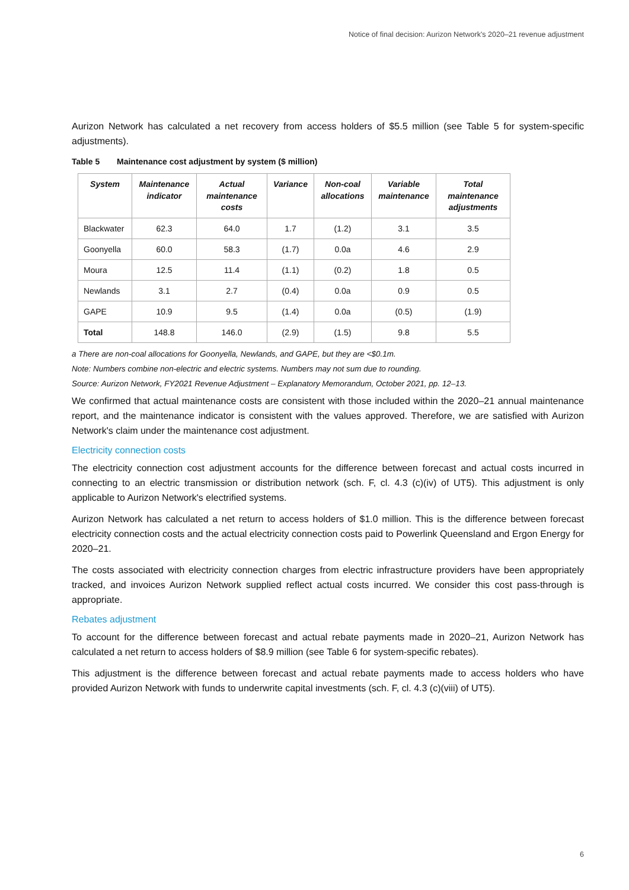Notice of final decision: Aurizon Network's 2020–21 revenue adjustment
Aurizon Network has calculated a net recovery from access holders of $5.5 million (see Table 5 for system-specific adjustments).
Table 5 Maintenance cost adjustment by system ($ million)
| System | Maintenance indicator | Actual maintenance costs | Variance | Non-coal allocations | Variable maintenance | Total maintenance adjustments |
| --- | --- | --- | --- | --- | --- | --- |
| Blackwater | 62.3 | 64.0 | 1.7 | (1.2) | 3.1 | 3.5 |
| Goonyella | 60.0 | 58.3 | (1.7) | 0.0a | 4.6 | 2.9 |
| Moura | 12.5 | 11.4 | (1.1) | (0.2) | 1.8 | 0.5 |
| Newlands | 3.1 | 2.7 | (0.4) | 0.0a | 0.9 | 0.5 |
| GAPE | 10.9 | 9.5 | (1.4) | 0.0a | (0.5) | (1.9) |
| Total | 148.8 | 146.0 | (2.9) | (1.5) | 9.8 | 5.5 |
a There are non-coal allocations for Goonyella, Newlands, and GAPE, but they are <$0.1m.
Note: Numbers combine non-electric and electric systems. Numbers may not sum due to rounding.
Source: Aurizon Network, FY2021 Revenue Adjustment – Explanatory Memorandum, October 2021, pp. 12–13.
We confirmed that actual maintenance costs are consistent with those included within the 2020–21 annual maintenance report, and the maintenance indicator is consistent with the values approved. Therefore, we are satisfied with Aurizon Network's claim under the maintenance cost adjustment.
Electricity connection costs
The electricity connection cost adjustment accounts for the difference between forecast and actual costs incurred in connecting to an electric transmission or distribution network (sch. F, cl. 4.3 (c)(iv) of UT5). This adjustment is only applicable to Aurizon Network's electrified systems.
Aurizon Network has calculated a net return to access holders of $1.0 million. This is the difference between forecast electricity connection costs and the actual electricity connection costs paid to Powerlink Queensland and Ergon Energy for 2020–21.
The costs associated with electricity connection charges from electric infrastructure providers have been appropriately tracked, and invoices Aurizon Network supplied reflect actual costs incurred. We consider this cost pass-through is appropriate.
Rebates adjustment
To account for the difference between forecast and actual rebate payments made in 2020–21, Aurizon Network has calculated a net return to access holders of $8.9 million (see Table 6 for system-specific rebates).
This adjustment is the difference between forecast and actual rebate payments made to access holders who have provided Aurizon Network with funds to underwrite capital investments (sch. F, cl. 4.3 (c)(viii) of UT5).
6